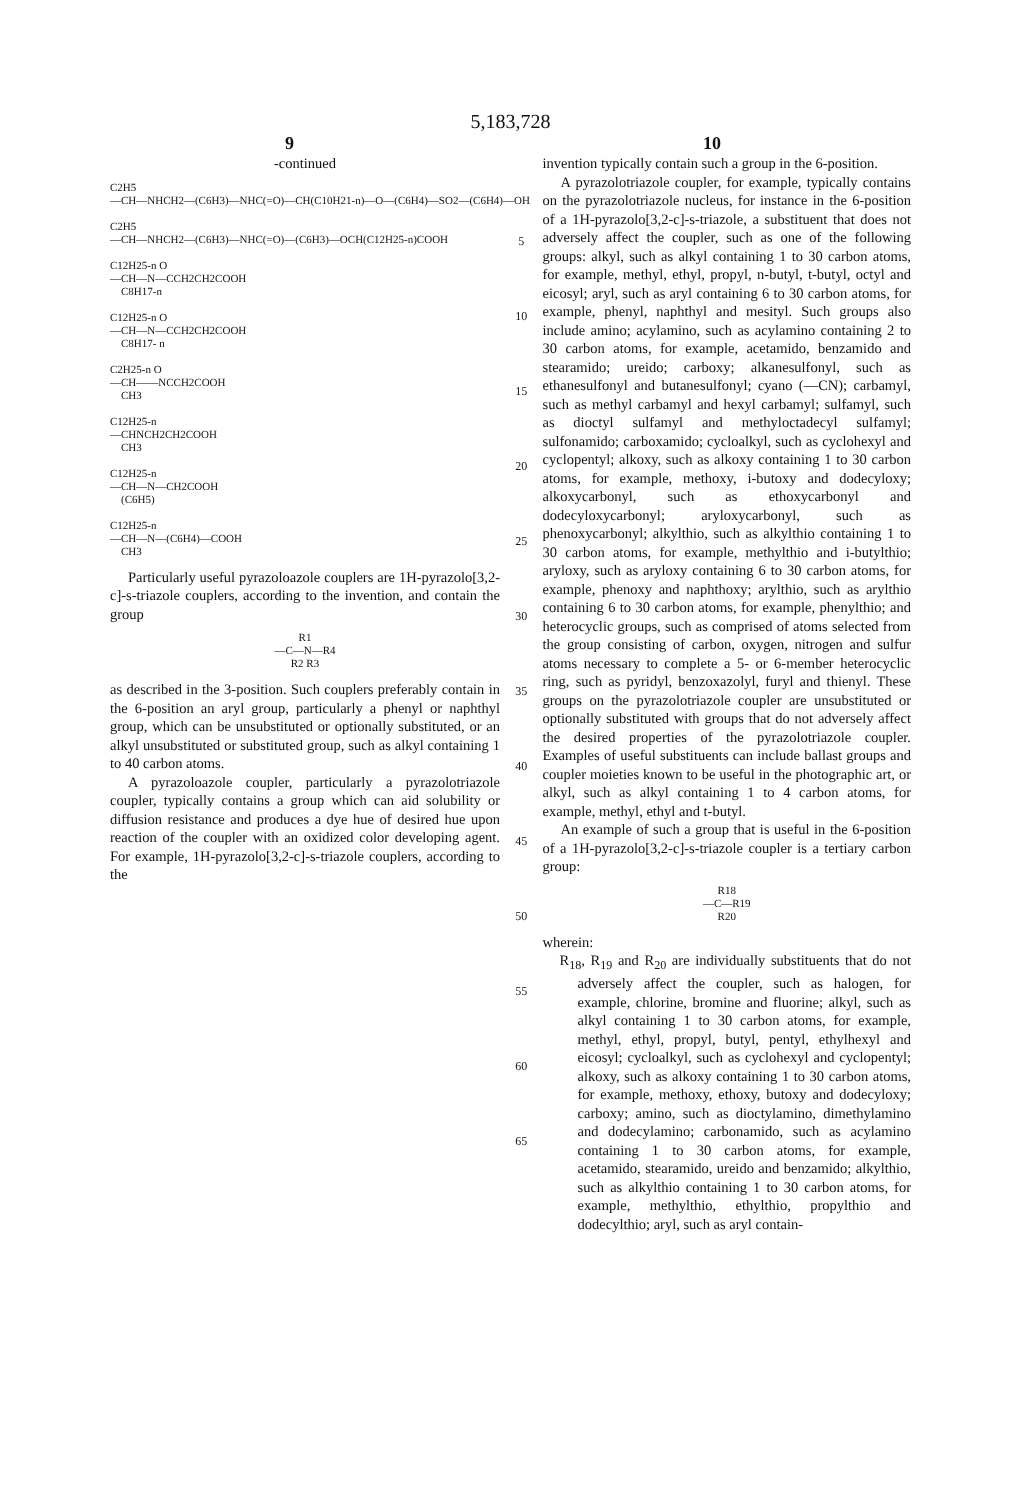5,183,728
9 10
-continued
C2H5 —CH—NHCH2—(C6H3)—NHC(=O)—CH(C10H21-n)—O—(C6H4)—SO2—(C6H4)—OH C2H5 —CH—NHCH2—(C6H3)—NHC(=O)—(C6H3)—OCH(C12H25-n)COOH C12H25-n O —CH—N—CCH2CH2COOH C8H17-n C12H25-n O —CH—N—CCH2CH2COOH C8H17- n C2H25-n O —CH——NCCH2COOH CH3 C12H25-n —CHNCH2CH2COOH CH3 C12H25-n —CH—N—CH2COOH (C6H5) C12H25-n —CH—N—(C6H4)—COOH CH3
Particularly useful pyrazoloazole couplers are 1H-pyrazolo[3,2-c]-s-triazole couplers, according to the invention, and contain the group
R1 —C—N—R4 R2 R3
as described in the 3-position. Such couplers preferably contain in the 6-position an aryl group, particularly a phenyl or naphthyl group, which can be unsubstituted or optionally substituted, or an alkyl unsubstituted or substituted group, such as alkyl containing 1 to 40 carbon atoms.
A pyrazoloazole coupler, particularly a pyrazolotriazole coupler, typically contains a group which can aid solubility or diffusion resistance and produces a dye hue of desired hue upon reaction of the coupler with an oxidized color developing agent. For example, 1H-pyrazolo[3,2-c]-s-triazole couplers, according to the
5
10
15
20
25
30
35
40
45
50
55
60
65
invention typically contain such a group in the 6-position.
A pyrazolotriazole coupler, for example, typically contains on the pyrazolotriazole nucleus, for instance in the 6-position of a 1H-pyrazolo[3,2-c]-s-triazole, a substituent that does not adversely affect the coupler, such as one of the following groups: alkyl, such as alkyl containing 1 to 30 carbon atoms, for example, methyl, ethyl, propyl, n-butyl, t-butyl, octyl and eicosyl; aryl, such as aryl containing 6 to 30 carbon atoms, for example, phenyl, naphthyl and mesityl. Such groups also include amino; acylamino, such as acylamino containing 2 to 30 carbon atoms, for example, acetamido, benzamido and stearamido; ureido; carboxy; alkanesulfonyl, such as ethanesulfonyl and butanesulfonyl; cyano (—CN); carbamyl, such as methyl carbamyl and hexyl carbamyl; sulfamyl, such as dioctyl sulfamyl and methyloctadecyl sulfamyl; sulfonamido; carboxamido; cycloalkyl, such as cyclohexyl and cyclopentyl; alkoxy, such as alkoxy containing 1 to 30 carbon atoms, for example, methoxy, i-butoxy and dodecyloxy; alkoxycarbonyl, such as ethoxycarbonyl and dodecyloxycarbonyl; aryloxycarbonyl, such as phenoxycarbonyl; alkylthio, such as alkylthio containing 1 to 30 carbon atoms, for example, methylthio and i-butylthio; aryloxy, such as aryloxy containing 6 to 30 carbon atoms, for example, phenoxy and naphthoxy; arylthio, such as arylthio containing 6 to 30 carbon atoms, for example, phenylthio; and heterocyclic groups, such as comprised of atoms selected from the group consisting of carbon, oxygen, nitrogen and sulfur atoms necessary to complete a 5- or 6-member heterocyclic ring, such as pyridyl, benzoxazolyl, furyl and thienyl. These groups on the pyrazolotriazole coupler are unsubstituted or optionally substituted with groups that do not adversely affect the desired properties of the pyrazolotriazole coupler. Examples of useful substituents can include ballast groups and coupler moieties known to be useful in the photographic art, or alkyl, such as alkyl containing 1 to 4 carbon atoms, for example, methyl, ethyl and t-butyl.
An example of such a group that is useful in the 6-position of a 1H-pyrazolo[3,2-c]-s-triazole coupler is a tertiary carbon group:
R18 —C—R19 R20
wherein:
R<sub>18</sub>, R<sub>19</sub> and R<sub>20</sub> are individually substituents that do not adversely affect the coupler, such as halogen, for example, chlorine, bromine and fluorine; alkyl, such as alkyl containing 1 to 30 carbon atoms, for example, methyl, ethyl, propyl, butyl, pentyl, ethylhexyl and eicosyl; cycloalkyl, such as cyclohexyl and cyclopentyl; alkoxy, such as alkoxy containing 1 to 30 carbon atoms, for example, methoxy, ethoxy, butoxy and dodecyloxy; carboxy; amino, such as dioctylamino, dimethylamino and dodecylamino; carbonamido, such as acylamino containing 1 to 30 carbon atoms, for example, acetamido, stearamido, ureido and benzamido; alkylthio, such as alkylthio containing 1 to 30 carbon atoms, for example, methylthio, ethylthio, propylthio and dodecylthio; aryl, such as aryl contain-